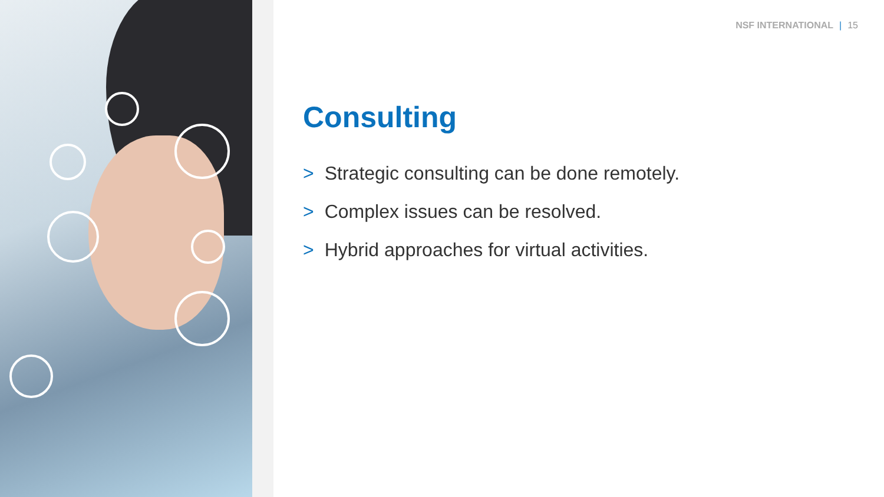NSF INTERNATIONAL | 15
Consulting
> Strategic consulting can be done remotely.
> Complex issues can be resolved.
> Hybrid approaches for virtual activities.